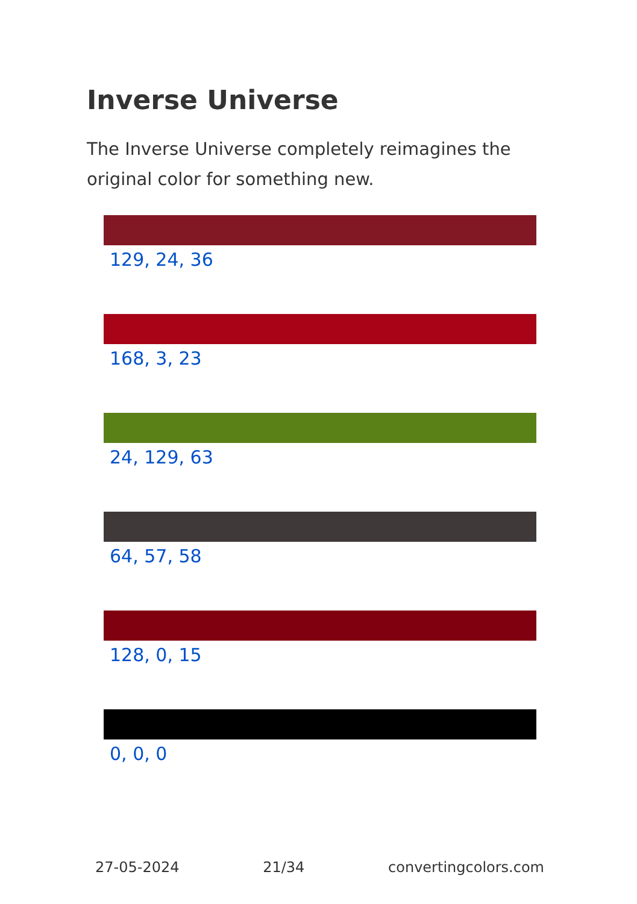Inverse Universe
The Inverse Universe completely reimagines the original color for something new.
129, 24, 36
168, 3, 23
24, 129, 63
64, 57, 58
128, 0, 15
0, 0, 0
27-05-2024 21/34 convertingcolors.com